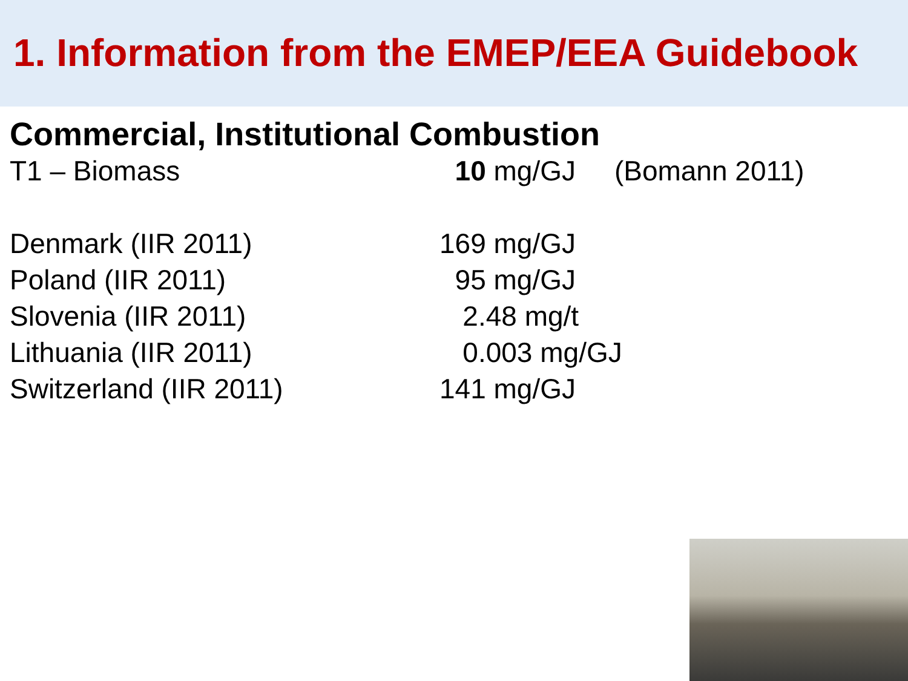1. Information from the EMEP/EEA Guidebook
Commercial, Institutional Combustion
| T1 – Biomass | 10 mg/GJ (Bomann 2011) |
| Denmark (IIR 2011) | 169 mg/GJ |
| Poland (IIR 2011) | 95 mg/GJ |
| Slovenia (IIR 2011) | 2.48 mg/t |
| Lithuania (IIR 2011) | 0.003 mg/GJ |
| Switzerland (IIR 2011) | 141 mg/GJ |